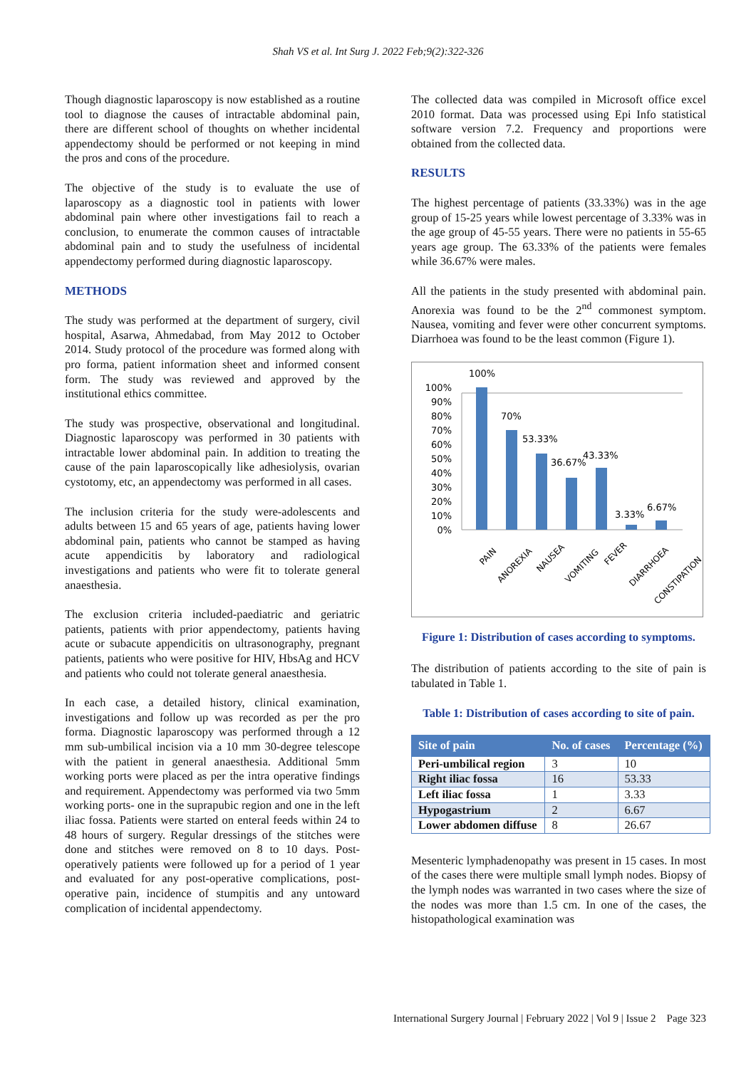Shah VS et al. Int Surg J. 2022 Feb;9(2):322-326
Though diagnostic laparoscopy is now established as a routine tool to diagnose the causes of intractable abdominal pain, there are different school of thoughts on whether incidental appendectomy should be performed or not keeping in mind the pros and cons of the procedure.
The objective of the study is to evaluate the use of laparoscopy as a diagnostic tool in patients with lower abdominal pain where other investigations fail to reach a conclusion, to enumerate the common causes of intractable abdominal pain and to study the usefulness of incidental appendectomy performed during diagnostic laparoscopy.
METHODS
The study was performed at the department of surgery, civil hospital, Asarwa, Ahmedabad, from May 2012 to October 2014. Study protocol of the procedure was formed along with pro forma, patient information sheet and informed consent form. The study was reviewed and approved by the institutional ethics committee.
The study was prospective, observational and longitudinal. Diagnostic laparoscopy was performed in 30 patients with intractable lower abdominal pain. In addition to treating the cause of the pain laparoscopically like adhesiolysis, ovarian cystotomy, etc, an appendectomy was performed in all cases.
The inclusion criteria for the study were-adolescents and adults between 15 and 65 years of age, patients having lower abdominal pain, patients who cannot be stamped as having acute appendicitis by laboratory and radiological investigations and patients who were fit to tolerate general anaesthesia.
The exclusion criteria included-paediatric and geriatric patients, patients with prior appendectomy, patients having acute or subacute appendicitis on ultrasonography, pregnant patients, patients who were positive for HIV, HbsAg and HCV and patients who could not tolerate general anaesthesia.
In each case, a detailed history, clinical examination, investigations and follow up was recorded as per the pro forma. Diagnostic laparoscopy was performed through a 12 mm sub-umbilical incision via a 10 mm 30-degree telescope with the patient in general anaesthesia. Additional 5mm working ports were placed as per the intra operative findings and requirement. Appendectomy was performed via two 5mm working ports- one in the suprapubic region and one in the left iliac fossa. Patients were started on enteral feeds within 24 to 48 hours of surgery. Regular dressings of the stitches were done and stitches were removed on 8 to 10 days. Post-operatively patients were followed up for a period of 1 year and evaluated for any post-operative complications, post-operative pain, incidence of stumpitis and any untoward complication of incidental appendectomy.
The collected data was compiled in Microsoft office excel 2010 format. Data was processed using Epi Info statistical software version 7.2. Frequency and proportions were obtained from the collected data.
RESULTS
The highest percentage of patients (33.33%) was in the age group of 15-25 years while lowest percentage of 3.33% was in the age group of 45-55 years. There were no patients in 55-65 years age group. The 63.33% of the patients were females while 36.67% were males.
All the patients in the study presented with abdominal pain. Anorexia was found to be the 2<sup>nd</sup> commonest symptom. Nausea, vomiting and fever were other concurrent symptoms. Diarrhoea was found to be the least common (Figure 1).
0%
10%
20%
30%
40%
50%
60%
70%
80%
90%
100%
100%
70%
53.33%
36.67%
43.33%
3.33%
6.67%
PAIN
ANOREXIA
NAUSEA
VOMITING
FEVER
DIARRHOEA
CONSTIPATION
Figure 1: Distribution of cases according to symptoms.
The distribution of patients according to the site of pain is tabulated in Table 1.
Table 1: Distribution of cases according to site of pain.
| Site of pain | No. of cases | Percentage (%) |
| --- | --- | --- |
| Peri-umbilical region | 3 | 10 |
| Right iliac fossa | 16 | 53.33 |
| Left iliac fossa | 1 | 3.33 |
| Hypogastrium | 2 | 6.67 |
| Lower abdomen diffuse | 8 | 26.67 |
Mesenteric lymphadenopathy was present in 15 cases. In most of the cases there were multiple small lymph nodes. Biopsy of the lymph nodes was warranted in two cases where the size of the nodes was more than 1.5 cm. In one of the cases, the histopathological examination was
International Surgery Journal | February 2022 | Vol 9 | Issue 2 Page 323